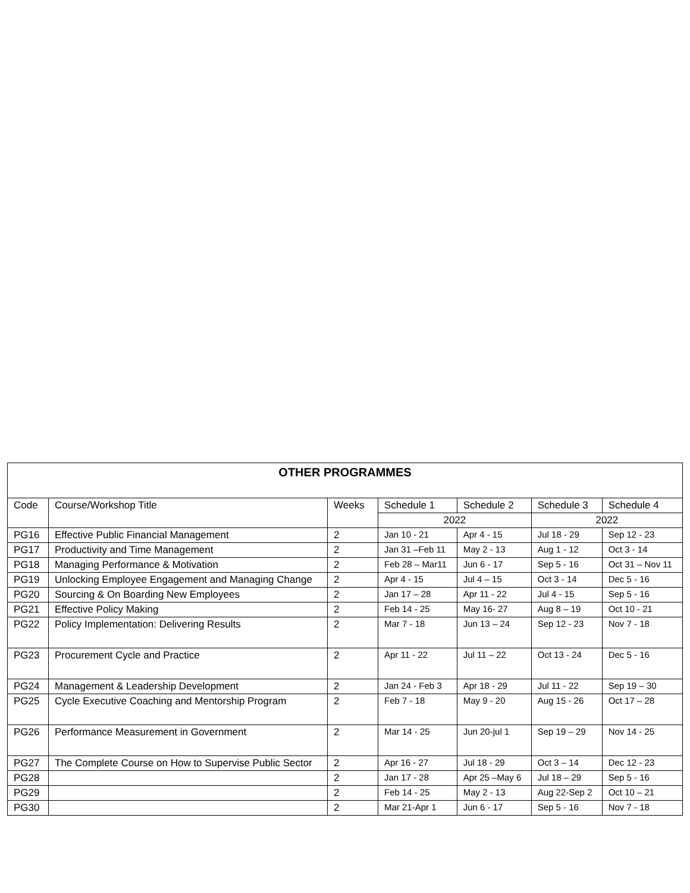| OTHER PROGRAMMES | | | | | | |
| --- | --- | --- | --- | --- | --- | --- |
| Code | Course/Workshop Title | Weeks | Schedule 1 | Schedule 2 | Schedule 3 | Schedule 4 |
| | | | 2022 | | 2022 | |
| PG16 | Effective Public Financial Management | 2 | Jan 10 - 21 | Apr 4 - 15 | Jul 18 - 29 | Sep 12 - 23 |
| PG17 | Productivity and Time Management | 2 | Jan 31 –Feb 11 | May 2 - 13 | Aug 1 - 12 | Oct 3 - 14 |
| PG18 | Managing Performance & Motivation | 2 | Feb 28 – Mar11 | Jun 6 - 17 | Sep 5 - 16 | Oct 31 – Nov 11 |
| PG19 | Unlocking Employee Engagement and Managing Change | 2 | Apr 4 - 15 | Jul 4 – 15 | Oct 3 - 14 | Dec 5 - 16 |
| PG20 | Sourcing & On Boarding New Employees | 2 | Jan 17 – 28 | Apr 11 - 22 | Jul 4 - 15 | Sep 5 - 16 |
| PG21 | Effective Policy Making | 2 | Feb 14 - 25 | May 16- 27 | Aug 8 – 19 | Oct 10 - 21 |
| PG22 | Policy Implementation: Delivering Results | 2 | Mar 7 - 18 | Jun 13 – 24 | Sep 12 - 23 | Nov 7 - 18 |
| PG23 | Procurement Cycle and Practice | 2 | Apr 11 - 22 | Jul 11 – 22 | Oct 13 - 24 | Dec 5 - 16 |
| PG24 | Management & Leadership Development | 2 | Jan 24 - Feb 3 | Apr 18 - 29 | Jul 11 - 22 | Sep 19 – 30 |
| PG25 | Cycle Executive Coaching and Mentorship Program | 2 | Feb 7 - 18 | May 9 - 20 | Aug 15 - 26 | Oct 17 – 28 |
| PG26 | Performance Measurement in Government | 2 | Mar 14 - 25 | Jun 20-jul 1 | Sep 19 – 29 | Nov 14 - 25 |
| PG27 | The Complete Course on How to Supervise Public Sector | 2 | Apr 16 - 27 | Jul 18 - 29 | Oct 3 – 14 | Dec 12 - 23 |
| PG28 | | 2 | Jan 17 - 28 | Apr 25 –May 6 | Jul 18 – 29 | Sep 5 - 16 |
| PG29 | | 2 | Feb 14 - 25 | May 2 - 13 | Aug 22-Sep 2 | Oct 10 – 21 |
| PG30 | | 2 | Mar 21-Apr 1 | Jun 6 - 17 | Sep 5 - 16 | Nov 7 - 18 |